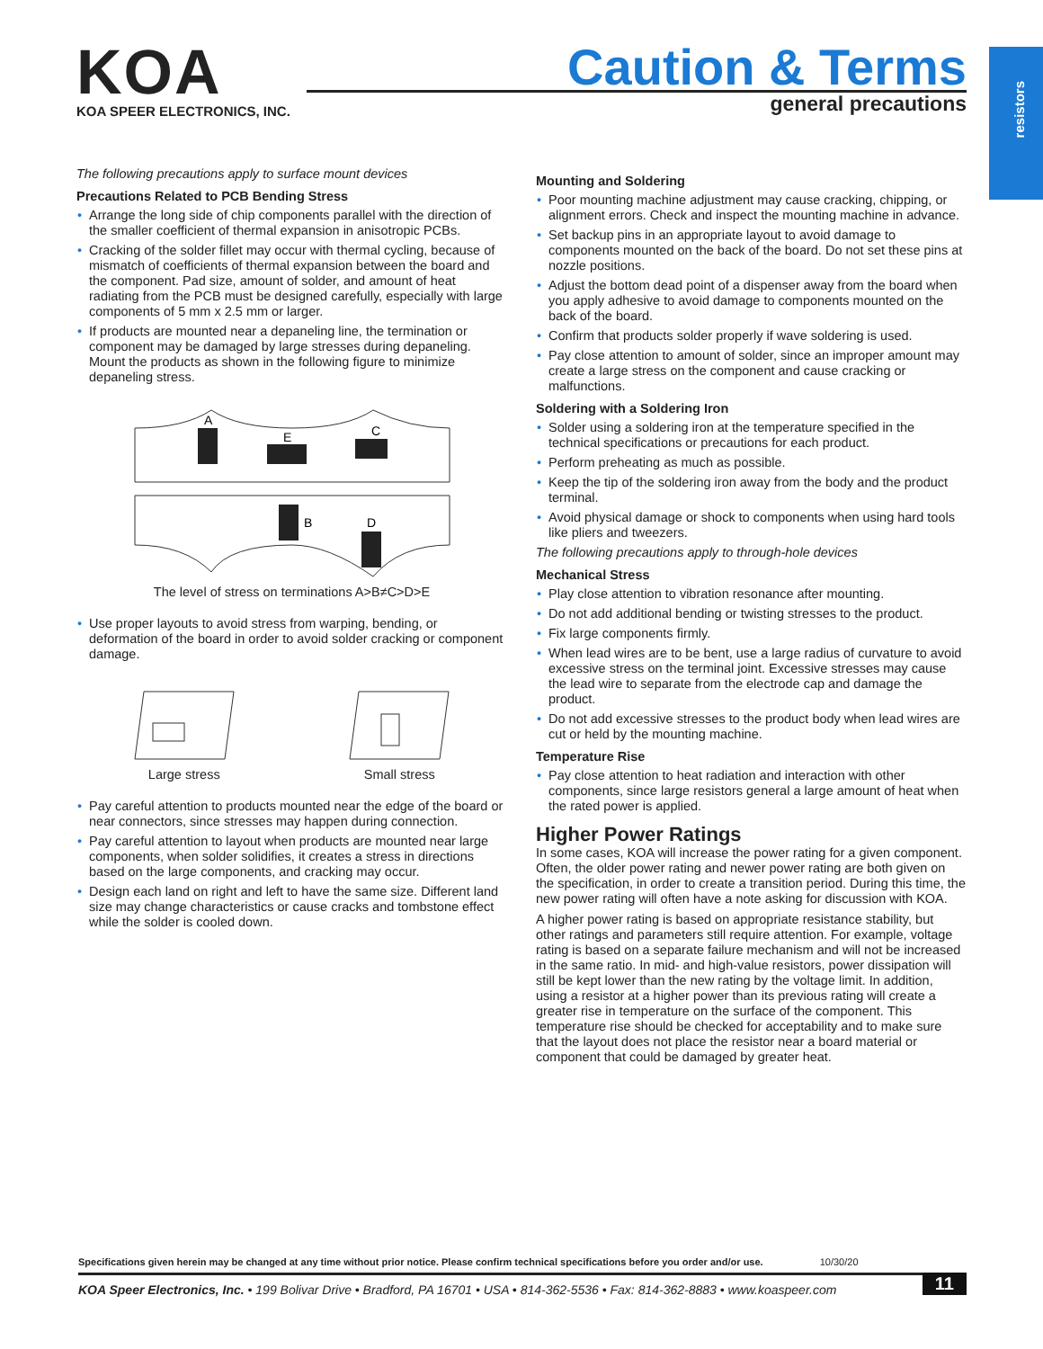resistors
KOA
KOA SPEER ELECTRONICS, INC.
Caution & Terms
general precautions
The following precautions apply to surface mount devices
Precautions Related to PCB Bending Stress
Arrange the long side of chip components parallel with the direction of the smaller coefficient of thermal expansion in anisotropic PCBs.
Cracking of the solder fillet may occur with thermal cycling, because of mismatch of coefficients of thermal expansion between the board and the component. Pad size, amount of solder, and amount of heat radiating from the PCB must be designed carefully, especially with large components of 5 mm x 2.5 mm or larger.
If products are mounted near a depaneling line, the termination or component may be damaged by large stresses during depaneling. Mount the products as shown in the following figure to minimize depaneling stress.
A
E
C
B
D
The level of stress on terminations A>B≠C>D>E
Use proper layouts to avoid stress from warping, bending, or deformation of the board in order to avoid solder cracking or component damage.
Large stress Small stress
Pay careful attention to products mounted near the edge of the board or near connectors, since stresses may happen during connection.
Pay careful attention to layout when products are mounted near large components, when solder solidifies, it creates a stress in directions based on the large components, and cracking may occur.
Design each land on right and left to have the same size. Different land size may change characteristics or cause cracks and tombstone effect while the solder is cooled down.
Mounting and Soldering
Poor mounting machine adjustment may cause cracking, chipping, or alignment errors. Check and inspect the mounting machine in advance.
Set backup pins in an appropriate layout to avoid damage to components mounted on the back of the board. Do not set these pins at nozzle positions.
Adjust the bottom dead point of a dispenser away from the board when you apply adhesive to avoid damage to components mounted on the back of the board.
Confirm that products solder properly if wave soldering is used.
Pay close attention to amount of solder, since an improper amount may create a large stress on the component and cause cracking or malfunctions.
Soldering with a Soldering Iron
Solder using a soldering iron at the temperature specified in the technical specifications or precautions for each product.
Perform preheating as much as possible.
Keep the tip of the soldering iron away from the body and the product terminal.
Avoid physical damage or shock to components when using hard tools like pliers and tweezers.
The following precautions apply to through-hole devices
Mechanical Stress
Play close attention to vibration resonance after mounting.
Do not add additional bending or twisting stresses to the product.
Fix large components firmly.
When lead wires are to be bent, use a large radius of curvature to avoid excessive stress on the terminal joint. Excessive stresses may cause the lead wire to separate from the electrode cap and damage the product.
Do not add excessive stresses to the product body when lead wires are cut or held by the mounting machine.
Temperature Rise
Pay close attention to heat radiation and interaction with other components, since large resistors general a large amount of heat when the rated power is applied.
Higher Power Ratings
In some cases, KOA will increase the power rating for a given component. Often, the older power rating and newer power rating are both given on the specification, in order to create a transition period. During this time, the new power rating will often have a note asking for discussion with KOA.
A higher power rating is based on appropriate resistance stability, but other ratings and parameters still require attention. For example, voltage rating is based on a separate failure mechanism and will not be increased in the same ratio. In mid- and high-value resistors, power dissipation will still be kept lower than the new rating by the voltage limit. In addition, using a resistor at a higher power than its previous rating will create a greater rise in temperature on the surface of the component. This temperature rise should be checked for acceptability and to make sure that the layout does not place the resistor near a board material or component that could be damaged by greater heat.
Specifications given herein may be changed at any time without prior notice. Please confirm technical specifications before you order and/or use. 10/30/20
KOA Speer Electronics, Inc. • 199 Bolivar Drive • Bradford, PA 16701 • USA • 814-362-5536 • Fax: 814-362-8883 • www.koaspeer.com 11